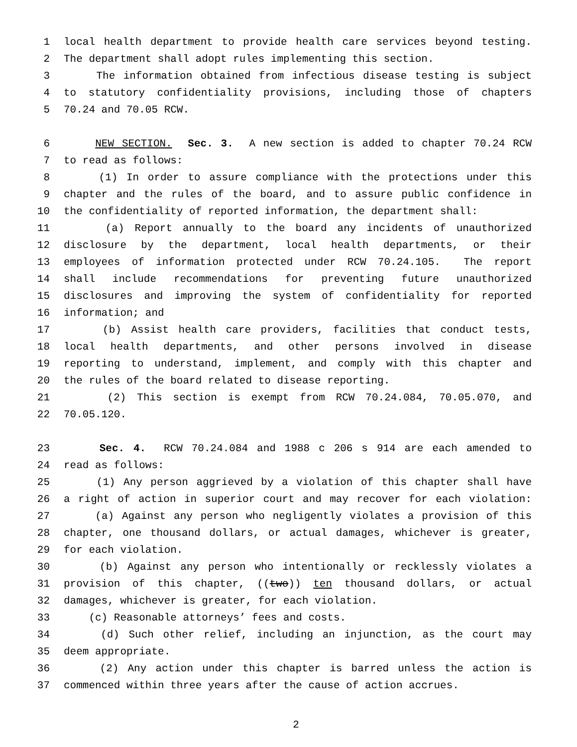1 local health department to provide health care services beyond testing.
2 The department shall adopt rules implementing this section.
3 The information obtained from infectious disease testing is subject
4 to statutory confidentiality provisions, including those of chapters
5 70.24 and 70.05 RCW.
6 NEW SECTION. Sec. 3. A new section is added to chapter 70.24 RCW
7 to read as follows:
8 (1) In order to assure compliance with the protections under this
9 chapter and the rules of the board, and to assure public confidence in
10 the confidentiality of reported information, the department shall:
11 (a) Report annually to the board any incidents of unauthorized
12 disclosure by the department, local health departments, or their
13 employees of information protected under RCW 70.24.105. The report
14 shall include recommendations for preventing future unauthorized
15 disclosures and improving the system of confidentiality for reported
16 information; and
17 (b) Assist health care providers, facilities that conduct tests,
18 local health departments, and other persons involved in disease
19 reporting to understand, implement, and comply with this chapter and
20 the rules of the board related to disease reporting.
21 (2) This section is exempt from RCW 70.24.084, 70.05.070, and
22 70.05.120.
23 Sec. 4. RCW 70.24.084 and 1988 c 206 s 914 are each amended to
24 read as follows:
25 (1) Any person aggrieved by a violation of this chapter shall have
26 a right of action in superior court and may recover for each violation:
27 (a) Against any person who negligently violates a provision of this
28 chapter, one thousand dollars, or actual damages, whichever is greater,
29 for each violation.
30 (b) Against any person who intentionally or recklessly violates a
31 provision of this chapter, ((two)) ten thousand dollars, or actual
32 damages, whichever is greater, for each violation.
33 (c) Reasonable attorneys’ fees and costs.
34 (d) Such other relief, including an injunction, as the court may
35 deem appropriate.
36 (2) Any action under this chapter is barred unless the action is
37 commenced within three years after the cause of action accrues.
2